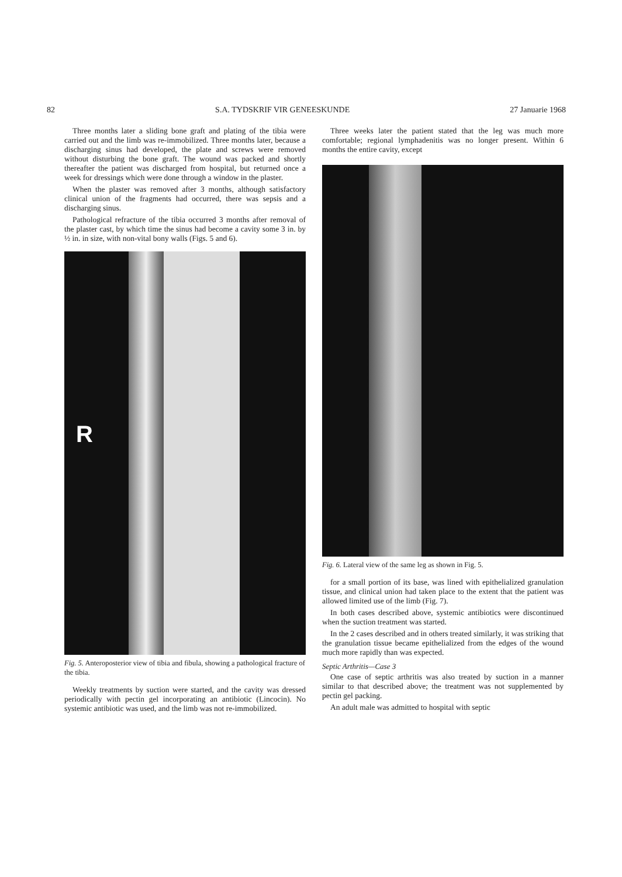82 S.A. TYDSKRIF VIR GENEESKUNDE 27 Januarie 1968
Three months later a sliding bone graft and plating of the tibia were carried out and the limb was re-immobilized. Three months later, because a discharging sinus had developed, the plate and screws were removed without disturbing the bone graft. The wound was packed and shortly thereafter the patient was discharged from hospital, but returned once a week for dressings which were done through a window in the plaster.
When the plaster was removed after 3 months, although satisfactory clinical union of the fragments had occurred, there was sepsis and a discharging sinus.
Pathological refracture of the tibia occurred 3 months after removal of the plaster cast, by which time the sinus had become a cavity some 3 in. by ½ in. in size, with non-vital bony walls (Figs. 5 and 6).
R
Fig. 5. Anteroposterior view of tibia and fibula, showing a pathological fracture of the tibia.
Weekly treatments by suction were started, and the cavity was dressed periodically with pectin gel incorporating an antibiotic (Lincocin). No systemic antibiotic was used, and the limb was not re-immobilized.
Three weeks later the patient stated that the leg was much more comfortable; regional lymphadenitis was no longer present. Within 6 months the entire cavity, except
Fig. 6. Lateral view of the same leg as shown in Fig. 5.
for a small portion of its base, was lined with epithelialized granulation tissue, and clinical union had taken place to the extent that the patient was allowed limited use of the limb (Fig. 7).
In both cases described above, systemic antibiotics were discontinued when the suction treatment was started.
In the 2 cases described and in others treated similarly, it was striking that the granulation tissue became epithelialized from the edges of the wound much more rapidly than was expected.
Septic Arthritis—Case 3
One case of septic arthritis was also treated by suction in a manner similar to that described above; the treatment was not supplemented by pectin gel packing.
An adult male was admitted to hospital with septic